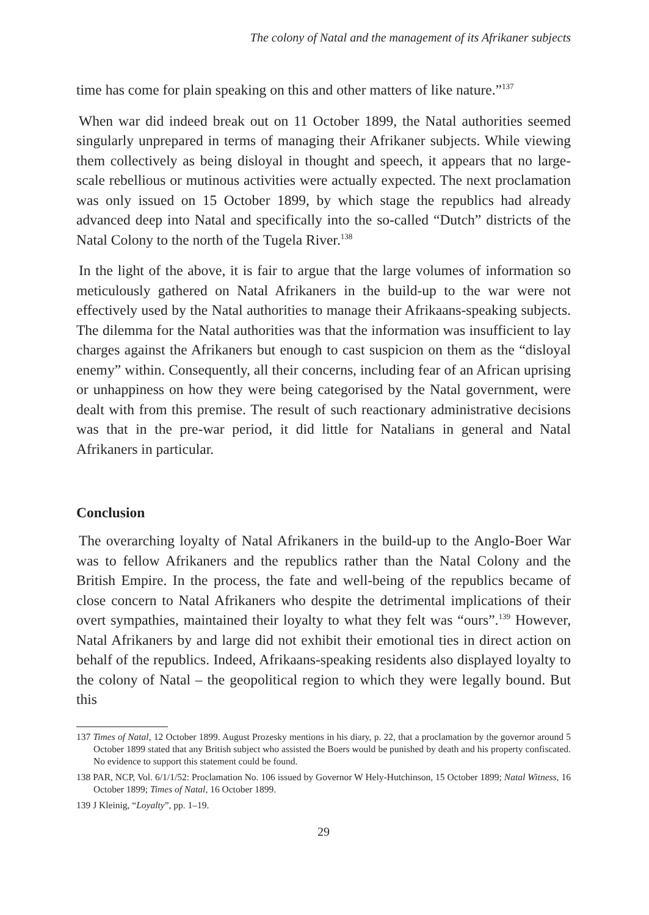The colony of Natal and the management of its Afrikaner subjects
time has come for plain speaking on this and other matters of like nature.”<sup>137</sup>
When war did indeed break out on 11 October 1899, the Natal authorities seemed singularly unprepared in terms of managing their Afrikaner subjects. While viewing them collectively as being disloyal in thought and speech, it appears that no large-scale rebellious or mutinous activities were actually expected. The next proclamation was only issued on 15 October 1899, by which stage the republics had already advanced deep into Natal and specifically into the so-called “Dutch” districts of the Natal Colony to the north of the Tugela River.<sup>138</sup>
In the light of the above, it is fair to argue that the large volumes of information so meticulously gathered on Natal Afrikaners in the build-up to the war were not effectively used by the Natal authorities to manage their Afrikaans-speaking subjects. The dilemma for the Natal authorities was that the information was insufficient to lay charges against the Afrikaners but enough to cast suspicion on them as the “disloyal enemy” within. Consequently, all their concerns, including fear of an African uprising or unhappiness on how they were being categorised by the Natal government, were dealt with from this premise. The result of such reactionary administrative decisions was that in the pre-war period, it did little for Natalians in general and Natal Afrikaners in particular.
Conclusion
The overarching loyalty of Natal Afrikaners in the build-up to the Anglo-Boer War was to fellow Afrikaners and the republics rather than the Natal Colony and the British Empire. In the process, the fate and well-being of the republics became of close concern to Natal Afrikaners who despite the detrimental implications of their overt sympathies, maintained their loyalty to what they felt was “ours”.<sup>139</sup> However, Natal Afrikaners by and large did not exhibit their emotional ties in direct action on behalf of the republics. Indeed, Afrikaans-speaking residents also displayed loyalty to the colony of Natal – the geopolitical region to which they were legally bound. But this
137 Times of Natal, 12 October 1899. August Prozesky mentions in his diary, p. 22, that a proclamation by the governor around 5 October 1899 stated that any British subject who assisted the Boers would be punished by death and his property confiscated. No evidence to support this statement could be found.
138 PAR, NCP, Vol. 6/1/1/52: Proclamation No. 106 issued by Governor W Hely-Hutchinson, 15 October 1899; Natal Witness, 16 October 1899; Times of Natal, 16 October 1899.
139 J Kleinig, “Loyalty”, pp. 1–19.
29